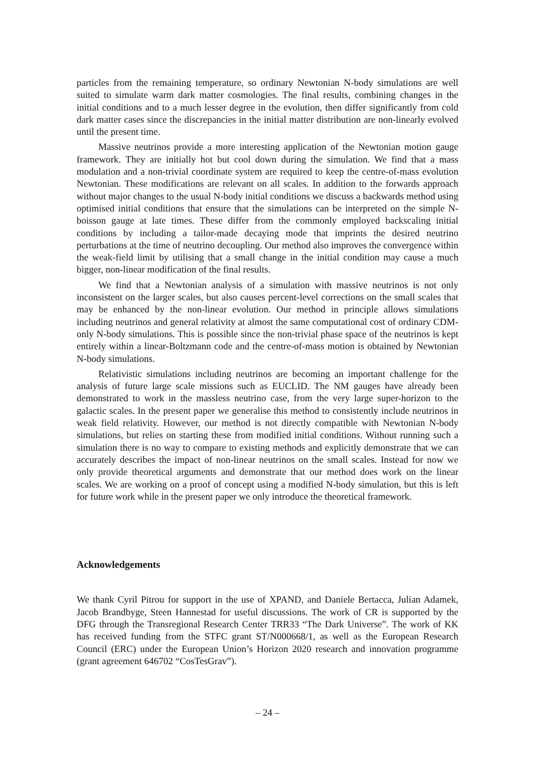particles from the remaining temperature, so ordinary Newtonian N-body simulations are well suited to simulate warm dark matter cosmologies. The final results, combining changes in the initial conditions and to a much lesser degree in the evolution, then differ significantly from cold dark matter cases since the discrepancies in the initial matter distribution are non-linearly evolved until the present time.
Massive neutrinos provide a more interesting application of the Newtonian motion gauge framework. They are initially hot but cool down during the simulation. We find that a mass modulation and a non-trivial coordinate system are required to keep the centre-of-mass evolution Newtonian. These modifications are relevant on all scales. In addition to the forwards approach without major changes to the usual N-body initial conditions we discuss a backwards method using optimised initial conditions that ensure that the simulations can be interpreted on the simple N-boisson gauge at late times. These differ from the commonly employed backscaling initial conditions by including a tailor-made decaying mode that imprints the desired neutrino perturbations at the time of neutrino decoupling. Our method also improves the convergence within the weak-field limit by utilising that a small change in the initial condition may cause a much bigger, non-linear modification of the final results.
We find that a Newtonian analysis of a simulation with massive neutrinos is not only inconsistent on the larger scales, but also causes percent-level corrections on the small scales that may be enhanced by the non-linear evolution. Our method in principle allows simulations including neutrinos and general relativity at almost the same computational cost of ordinary CDM-only N-body simulations. This is possible since the non-trivial phase space of the neutrinos is kept entirely within a linear-Boltzmann code and the centre-of-mass motion is obtained by Newtonian N-body simulations.
Relativistic simulations including neutrinos are becoming an important challenge for the analysis of future large scale missions such as EUCLID. The NM gauges have already been demonstrated to work in the massless neutrino case, from the very large super-horizon to the galactic scales. In the present paper we generalise this method to consistently include neutrinos in weak field relativity. However, our method is not directly compatible with Newtonian N-body simulations, but relies on starting these from modified initial conditions. Without running such a simulation there is no way to compare to existing methods and explicitly demonstrate that we can accurately describes the impact of non-linear neutrinos on the small scales. Instead for now we only provide theoretical arguments and demonstrate that our method does work on the linear scales. We are working on a proof of concept using a modified N-body simulation, but this is left for future work while in the present paper we only introduce the theoretical framework.
Acknowledgements
We thank Cyril Pitrou for support in the use of XPAND, and Daniele Bertacca, Julian Adamek, Jacob Brandbyge, Steen Hannestad for useful discussions. The work of CR is supported by the DFG through the Transregional Research Center TRR33 “The Dark Universe”. The work of KK has received funding from the STFC grant ST/N000668/1, as well as the European Research Council (ERC) under the European Union’s Horizon 2020 research and innovation programme (grant agreement 646702 “CosTesGrav”).
– 24 –